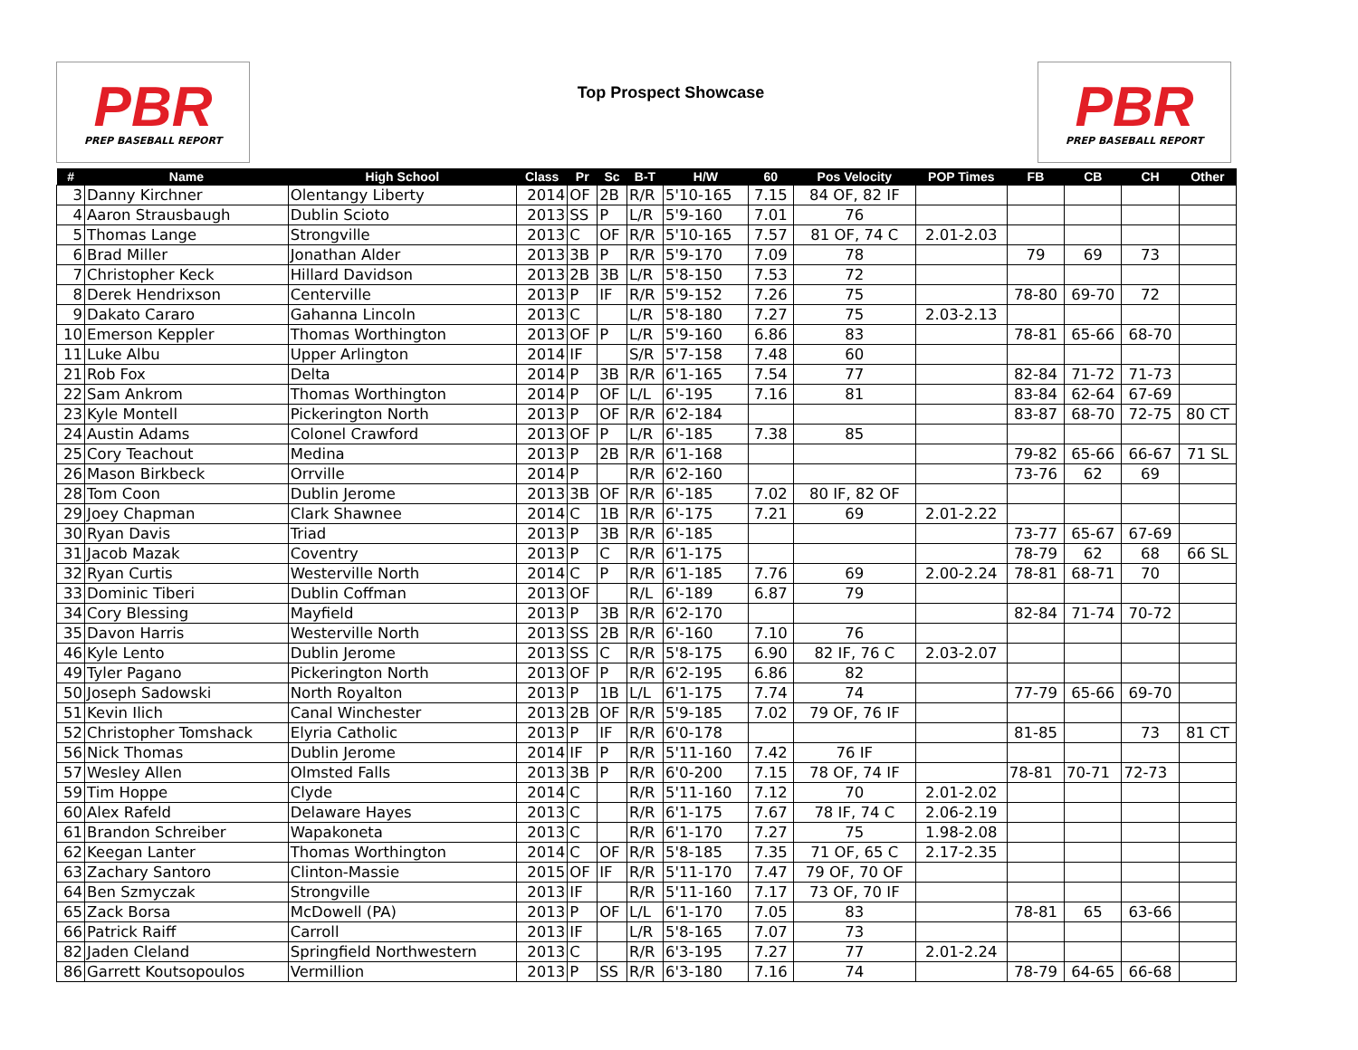PBR
PREP BASEBALL REPORT
Top Prospect Showcase
PBR
PREP BASEBALL REPORT
| # | Name | High School | Class | Pr | Sc | B-T | H/W | 60 | Pos Velocity | POP Times | FB | CB | CH | Other |
| --- | --- | --- | --- | --- | --- | --- | --- | --- | --- | --- | --- | --- | --- | --- |
| 3 | Danny Kirchner | Olentangy Liberty | 2014 | OF | 2B | R/R | 5'10-165 | 7.15 | 84 OF, 82 IF | | | | | |
| 4 | Aaron Strausbaugh | Dublin Scioto | 2013 | SS | P | L/R | 5'9-160 | 7.01 | 76 | | | | | |
| 5 | Thomas Lange | Strongville | 2013 | C | OF | R/R | 5'10-165 | 7.57 | 81 OF, 74 C | 2.01-2.03 | | | | |
| 6 | Brad Miller | Jonathan Alder | 2013 | 3B | P | R/R | 5'9-170 | 7.09 | 78 | | 79 | 69 | 73 | |
| 7 | Christopher Keck | Hillard Davidson | 2013 | 2B | 3B | L/R | 5'8-150 | 7.53 | 72 | | | | | |
| 8 | Derek Hendrixson | Centerville | 2013 | P | IF | R/R | 5'9-152 | 7.26 | 75 | | 78-80 | 69-70 | 72 | |
| 9 | Dakato Cararo | Gahanna Lincoln | 2013 | C | | L/R | 5'8-180 | 7.27 | 75 | 2.03-2.13 | | | | |
| 10 | Emerson Keppler | Thomas Worthington | 2013 | OF | P | L/R | 5'9-160 | 6.86 | 83 | | 78-81 | 65-66 | 68-70 | |
| 11 | Luke Albu | Upper Arlington | 2014 | IF | | S/R | 5'7-158 | 7.48 | 60 | | | | | |
| 21 | Rob Fox | Delta | 2014 | P | 3B | R/R | 6'1-165 | 7.54 | 77 | | 82-84 | 71-72 | 71-73 | |
| 22 | Sam Ankrom | Thomas Worthington | 2014 | P | OF | L/L | 6'-195 | 7.16 | 81 | | 83-84 | 62-64 | 67-69 | |
| 23 | Kyle Montell | Pickerington North | 2013 | P | OF | R/R | 6'2-184 | | | | 83-87 | 68-70 | 72-75 | 80 CT |
| 24 | Austin Adams | Colonel Crawford | 2013 | OF | P | L/R | 6'-185 | 7.38 | 85 | | | | | |
| 25 | Cory Teachout | Medina | 2013 | P | 2B | R/R | 6'1-168 | | | | 79-82 | 65-66 | 66-67 | 71 SL |
| 26 | Mason Birkbeck | Orrville | 2014 | P | | R/R | 6'2-160 | | | | 73-76 | 62 | 69 | |
| 28 | Tom Coon | Dublin Jerome | 2013 | 3B | OF | R/R | 6'-185 | 7.02 | 80 IF, 82 OF | | | | | |
| 29 | Joey Chapman | Clark Shawnee | 2014 | C | 1B | R/R | 6'-175 | 7.21 | 69 | 2.01-2.22 | | | | |
| 30 | Ryan Davis | Triad | 2013 | P | 3B | R/R | 6'-185 | | | | 73-77 | 65-67 | 67-69 | |
| 31 | Jacob Mazak | Coventry | 2013 | P | C | R/R | 6'1-175 | | | | 78-79 | 62 | 68 | 66 SL |
| 32 | Ryan Curtis | Westerville North | 2014 | C | P | R/R | 6'1-185 | 7.76 | 69 | 2.00-2.24 | 78-81 | 68-71 | 70 | |
| 33 | Dominic Tiberi | Dublin Coffman | 2013 | OF | | R/L | 6'-189 | 6.87 | 79 | | | | | |
| 34 | Cory Blessing | Mayfield | 2013 | P | 3B | R/R | 6'2-170 | | | | 82-84 | 71-74 | 70-72 | |
| 35 | Davon Harris | Westerville North | 2013 | SS | 2B | R/R | 6'-160 | 7.10 | 76 | | | | | |
| 46 | Kyle Lento | Dublin Jerome | 2013 | SS | C | R/R | 5'8-175 | 6.90 | 82 IF, 76 C | 2.03-2.07 | | | | |
| 49 | Tyler Pagano | Pickerington North | 2013 | OF | P | R/R | 6'2-195 | 6.86 | 82 | | | | | |
| 50 | Joseph Sadowski | North Royalton | 2013 | P | 1B | L/L | 6'1-175 | 7.74 | 74 | | 77-79 | 65-66 | 69-70 | |
| 51 | Kevin Ilich | Canal Winchester | 2013 | 2B | OF | R/R | 5'9-185 | 7.02 | 79 OF, 76 IF | | | | | |
| 52 | Christopher Tomshack | Elyria Catholic | 2013 | P | IF | R/R | 6'0-178 | | | | 81-85 | | 73 | 81 CT |
| 56 | Nick Thomas | Dublin Jerome | 2014 | IF | P | R/R | 5'11-160 | 7.42 | 76 IF | | | | | |
| 57 | Wesley Allen | Olmsted Falls | 2013 | 3B | P | R/R | 6'0-200 | 7.15 | 78 OF, 74 IF | | 78-81 | 70-71 | 72-73 | |
| 59 | Tim Hoppe | Clyde | 2014 | C | | R/R | 5'11-160 | 7.12 | 70 | 2.01-2.02 | | | | |
| 60 | Alex Rafeld | Delaware Hayes | 2013 | C | | R/R | 6'1-175 | 7.67 | 78 IF, 74 C | 2.06-2.19 | | | | |
| 61 | Brandon Schreiber | Wapakoneta | 2013 | C | | R/R | 6'1-170 | 7.27 | 75 | 1.98-2.08 | | | | |
| 62 | Keegan Lanter | Thomas Worthington | 2014 | C | OF | R/R | 5'8-185 | 7.35 | 71 OF, 65 C | 2.17-2.35 | | | | |
| 63 | Zachary Santoro | Clinton-Massie | 2015 | OF | IF | R/R | 5'11-170 | 7.47 | 79 OF, 70 OF | | | | | |
| 64 | Ben Szmyczak | Strongville | 2013 | IF | | R/R | 5'11-160 | 7.17 | 73 OF, 70 IF | | | | | |
| 65 | Zack Borsa | McDowell (PA) | 2013 | P | OF | L/L | 6'1-170 | 7.05 | 83 | | 78-81 | 65 | 63-66 | |
| 66 | Patrick Raiff | Carroll | 2013 | IF | | L/R | 5'8-165 | 7.07 | 73 | | | | | |
| 82 | Jaden Cleland | Springfield Northwestern | 2013 | C | | R/R | 6'3-195 | 7.27 | 77 | 2.01-2.24 | | | | |
| 86 | Garrett Koutsopoulos | Vermillion | 2013 | P | SS | R/R | 6'3-180 | 7.16 | 74 | | 78-79 | 64-65 | 66-68 | |